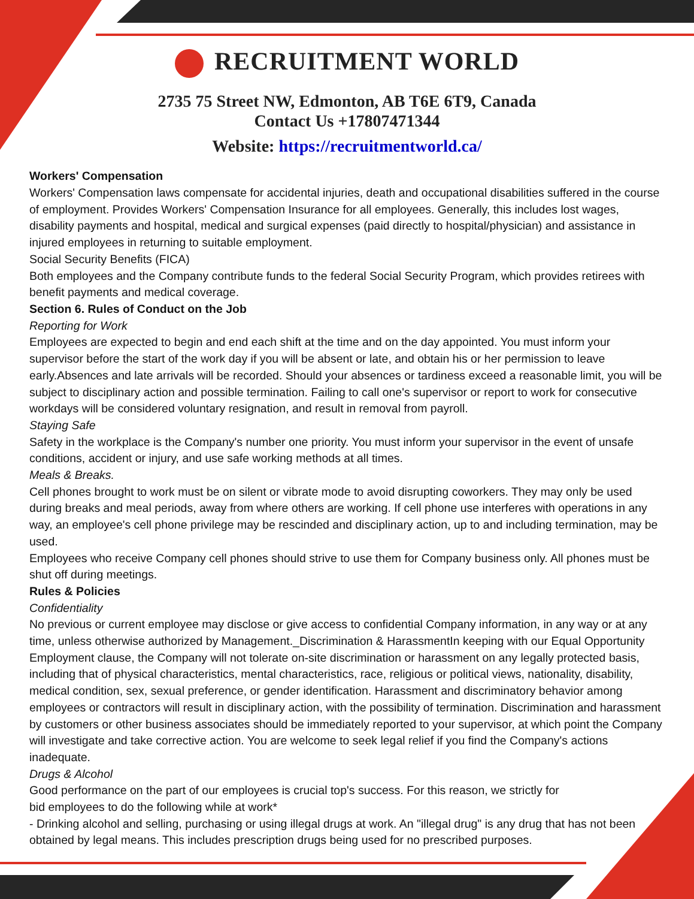RECRUITMENT WORLD
2735 75 Street NW, Edmonton, AB T6E 6T9, Canada
Contact Us +17807471344
Website: https://recruitmentworld.ca/
Workers' Compensation
Workers' Compensation laws compensate for accidental injuries, death and occupational disabilities suffered in the course of employment. Provides Workers' Compensation Insurance for all employees. Generally, this includes lost wages, disability payments and hospital, medical and surgical expenses (paid directly to hospital/physician) and assistance in injured employees in returning to suitable employment.
Social Security Benefits (FICA)
Both employees and the Company contribute funds to the federal Social Security Program, which provides retirees with benefit payments and medical coverage.
Section 6. Rules of Conduct on the Job
Reporting for Work
Employees are expected to begin and end each shift at the time and on the day appointed. You must inform your supervisor before the start of the work day if you will be absent or late, and obtain his or her permission to leave early.Absences and late arrivals will be recorded. Should your absences or tardiness exceed a reasonable limit, you will be subject to disciplinary action and possible termination. Failing to call one's supervisor or report to work for consecutive workdays will be considered voluntary resignation, and result in removal from payroll.
Staying Safe
Safety in the workplace is the Company's number one priority. You must inform your supervisor in the event of unsafe conditions, accident or injury, and use safe working methods at all times.
Meals & Breaks.
Cell phones brought to work must be on silent or vibrate mode to avoid disrupting coworkers. They may only be used during breaks and meal periods, away from where others are working. If cell phone use interferes with operations in any way, an employee's cell phone privilege may be rescinded and disciplinary action, up to and including termination, may be used.
Employees who receive Company cell phones should strive to use them for Company business only. All phones must be shut off during meetings.
Rules & Policies
Confidentiality
No previous or current employee may disclose or give access to confidential Company information, in any way or at any time, unless otherwise authorized by Management._Discrimination & HarassmentIn keeping with our Equal Opportunity Employment clause, the Company will not tolerate on-site discrimination or harassment on any legally protected basis, including that of physical characteristics, mental characteristics, race, religious or political views, nationality, disability, medical condition, sex, sexual preference, or gender identification. Harassment and discriminatory behavior among employees or contractors will result in disciplinary action, with the possibility of termination. Discrimination and harassment by customers or other business associates should be immediately reported to your supervisor, at which point the Company will investigate and take corrective action. You are welcome to seek legal relief if you find the Company's actions inadequate.
Drugs & Alcohol
Good performance on the part of our employees is crucial top's success. For this reason, we strictly for
bid employees to do the following while at work*
- Drinking alcohol and selling, purchasing or using illegal drugs at work. An "illegal drug" is any drug that has not been obtained by legal means. This includes prescription drugs being used for no prescribed purposes.